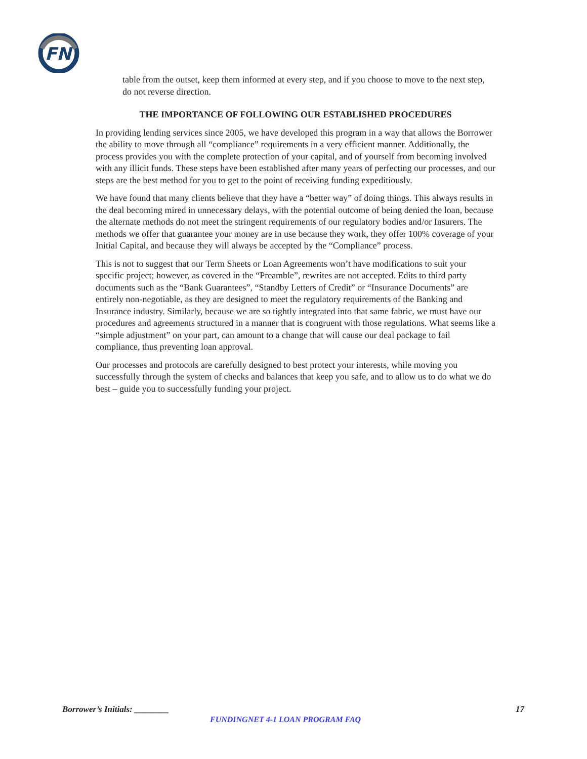FN
table from the outset, keep them informed at every step, and if you choose to move to the next step, do not reverse direction.
THE IMPORTANCE OF FOLLOWING OUR ESTABLISHED PROCEDURES
In providing lending services since 2005, we have developed this program in a way that allows the Borrower the ability to move through all “compliance” requirements in a very efficient manner. Additionally, the process provides you with the complete protection of your capital, and of yourself from becoming involved with any illicit funds. These steps have been established after many years of perfecting our processes, and our steps are the best method for you to get to the point of receiving funding expeditiously.
We have found that many clients believe that they have a “better way” of doing things. This always results in the deal becoming mired in unnecessary delays, with the potential outcome of being denied the loan, because the alternate methods do not meet the stringent requirements of our regulatory bodies and/or Insurers. The methods we offer that guarantee your money are in use because they work, they offer 100% coverage of your Initial Capital, and because they will always be accepted by the “Compliance” process.
This is not to suggest that our Term Sheets or Loan Agreements won’t have modifications to suit your specific project; however, as covered in the “Preamble”, rewrites are not accepted. Edits to third party documents such as the “Bank Guarantees”, “Standby Letters of Credit” or “Insurance Documents” are entirely non-negotiable, as they are designed to meet the regulatory requirements of the Banking and Insurance industry. Similarly, because we are so tightly integrated into that same fabric, we must have our procedures and agreements structured in a manner that is congruent with those regulations. What seems like a “simple adjustment” on your part, can amount to a change that will cause our deal package to fail compliance, thus preventing loan approval.
Our processes and protocols are carefully designed to best protect your interests, while moving you successfully through the system of checks and balances that keep you safe, and to allow us to do what we do best – guide you to successfully funding your project.
Borrower’s Initials: ________ 17
FUNDINGNET 4-1 LOAN PROGRAM FAQ